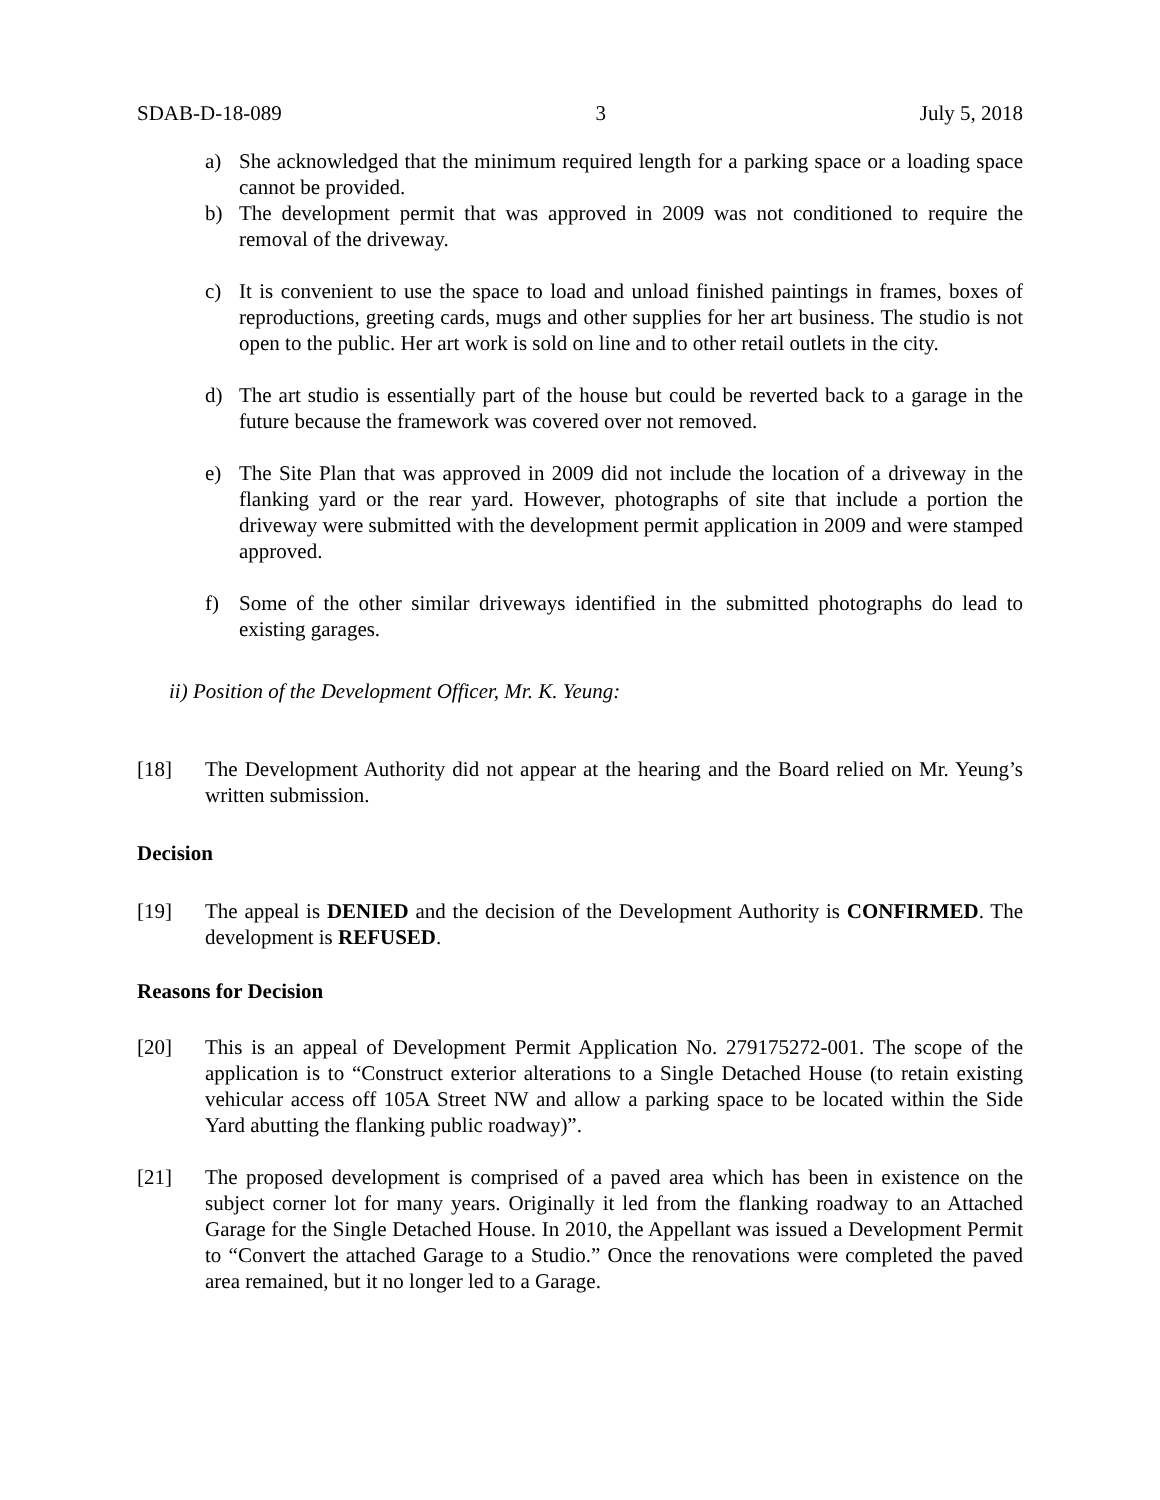SDAB-D-18-089 3 July 5, 2018
a) She acknowledged that the minimum required length for a parking space or a loading space cannot be provided.
b) The development permit that was approved in 2009 was not conditioned to require the removal of the driveway.
c) It is convenient to use the space to load and unload finished paintings in frames, boxes of reproductions, greeting cards, mugs and other supplies for her art business. The studio is not open to the public. Her art work is sold on line and to other retail outlets in the city.
d) The art studio is essentially part of the house but could be reverted back to a garage in the future because the framework was covered over not removed.
e) The Site Plan that was approved in 2009 did not include the location of a driveway in the flanking yard or the rear yard. However, photographs of site that include a portion the driveway were submitted with the development permit application in 2009 and were stamped approved.
f) Some of the other similar driveways identified in the submitted photographs do lead to existing garages.
ii) Position of the Development Officer, Mr. K. Yeung:
[18] The Development Authority did not appear at the hearing and the Board relied on Mr. Yeung’s written submission.
Decision
[19] The appeal is DENIED and the decision of the Development Authority is CONFIRMED. The development is REFUSED.
Reasons for Decision
[20] This is an appeal of Development Permit Application No. 279175272-001. The scope of the application is to “Construct exterior alterations to a Single Detached House (to retain existing vehicular access off 105A Street NW and allow a parking space to be located within the Side Yard abutting the flanking public roadway)”.
[21] The proposed development is comprised of a paved area which has been in existence on the subject corner lot for many years. Originally it led from the flanking roadway to an Attached Garage for the Single Detached House. In 2010, the Appellant was issued a Development Permit to “Convert the attached Garage to a Studio.” Once the renovations were completed the paved area remained, but it no longer led to a Garage.